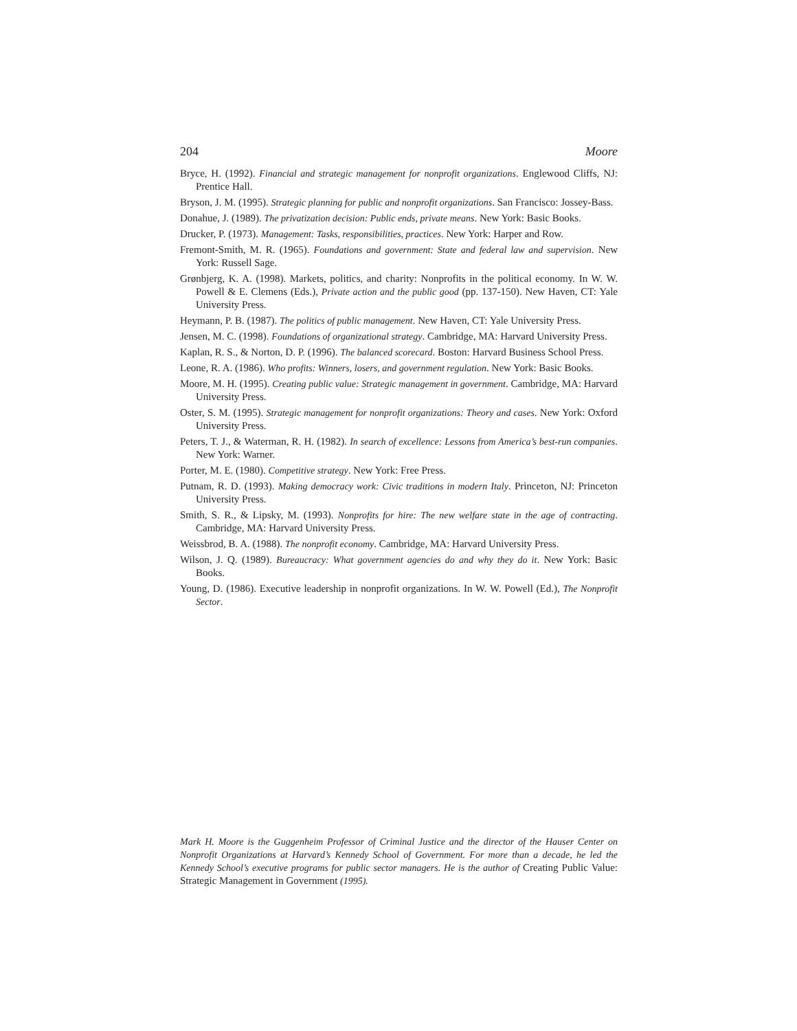204 Moore
Bryce, H. (1992). Financial and strategic management for nonprofit organizations. Englewood Cliffs, NJ: Prentice Hall.
Bryson, J. M. (1995). Strategic planning for public and nonprofit organizations. San Francisco: Jossey-Bass.
Donahue, J. (1989). The privatization decision: Public ends, private means. New York: Basic Books.
Drucker, P. (1973). Management: Tasks, responsibilities, practices. New York: Harper and Row.
Fremont-Smith, M. R. (1965). Foundations and government: State and federal law and supervision. New York: Russell Sage.
Grønbjerg, K. A. (1998). Markets, politics, and charity: Nonprofits in the political economy. In W. W. Powell & E. Clemens (Eds.), Private action and the public good (pp. 137-150). New Haven, CT: Yale University Press.
Heymann, P. B. (1987). The politics of public management. New Haven, CT: Yale University Press.
Jensen, M. C. (1998). Foundations of organizational strategy. Cambridge, MA: Harvard University Press.
Kaplan, R. S., & Norton, D. P. (1996). The balanced scorecard. Boston: Harvard Business School Press.
Leone, R. A. (1986). Who profits: Winners, losers, and government regulation. New York: Basic Books.
Moore, M. H. (1995). Creating public value: Strategic management in government. Cambridge, MA: Harvard University Press.
Oster, S. M. (1995). Strategic management for nonprofit organizations: Theory and cases. New York: Oxford University Press.
Peters, T. J., & Waterman, R. H. (1982). In search of excellence: Lessons from America’s best-run companies. New York: Warner.
Porter, M. E. (1980). Competitive strategy. New York: Free Press.
Putnam, R. D. (1993). Making democracy work: Civic traditions in modern Italy. Princeton, NJ: Princeton University Press.
Smith, S. R., & Lipsky, M. (1993). Nonprofits for hire: The new welfare state in the age of contracting. Cambridge, MA: Harvard University Press.
Weissbrod, B. A. (1988). The nonprofit economy. Cambridge, MA: Harvard University Press.
Wilson, J. Q. (1989). Bureaucracy: What government agencies do and why they do it. New York: Basic Books.
Young, D. (1986). Executive leadership in nonprofit organizations. In W. W. Powell (Ed.), The Nonprofit Sector.
Mark H. Moore is the Guggenheim Professor of Criminal Justice and the director of the Hauser Center on Nonprofit Organizations at Harvard’s Kennedy School of Government. For more than a decade, he led the Kennedy School’s executive programs for public sector managers. He is the author of Creating Public Value: Strategic Management in Government (1995).